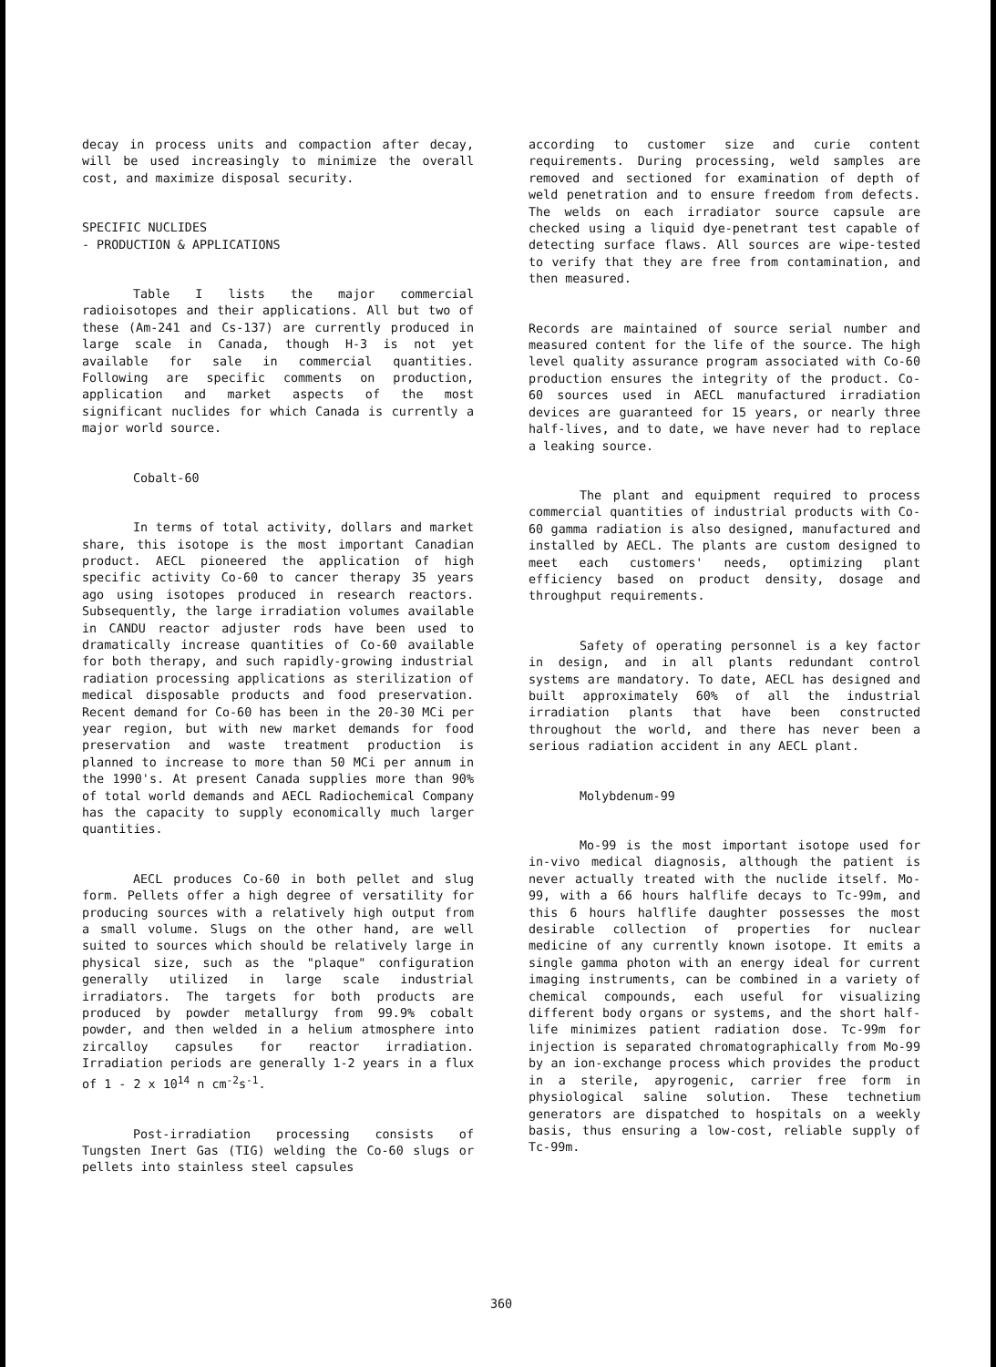decay in process units and compaction after decay, will be used increasingly to minimize the overall cost, and maximize disposal security.
SPECIFIC NUCLIDES
- PRODUCTION & APPLICATIONS
Table I lists the major commercial radioisotopes and their applications. All but two of these (Am-241 and Cs-137) are currently produced in large scale in Canada, though H-3 is not yet available for sale in commercial quantities. Following are specific comments on production, application and market aspects of the most significant nuclides for which Canada is currently a major world source.
Cobalt-60
In terms of total activity, dollars and market share, this isotope is the most important Canadian product. AECL pioneered the application of high specific activity Co-60 to cancer therapy 35 years ago using isotopes produced in research reactors. Subsequently, the large irradiation volumes available in CANDU reactor adjuster rods have been used to dramatically increase quantities of Co-60 available for both therapy, and such rapidly-growing industrial radiation processing applications as sterilization of medical disposable products and food preservation. Recent demand for Co-60 has been in the 20-30 MCi per year region, but with new market demands for food preservation and waste treatment production is planned to increase to more than 50 MCi per annum in the 1990's. At present Canada supplies more than 90% of total world demands and AECL Radiochemical Company has the capacity to supply economically much larger quantities.
AECL produces Co-60 in both pellet and slug form. Pellets offer a high degree of versatility for producing sources with a relatively high output from a small volume. Slugs on the other hand, are well suited to sources which should be relatively large in physical size, such as the "plaque" configuration generally utilized in large scale industrial irradiators. The targets for both products are produced by powder metallurgy from 99.9% cobalt powder, and then welded in a helium atmosphere into zircalloy capsules for reactor irradiation. Irradiation periods are generally 1-2 years in a flux of 1 - 2 x 10<sup>14</sup> n cm<sup>-2</sup>s<sup>-1</sup>.
Post-irradiation processing consists of Tungsten Inert Gas (TIG) welding the Co-60 slugs or pellets into stainless steel capsules
according to customer size and curie content requirements. During processing, weld samples are removed and sectioned for examination of depth of weld penetration and to ensure freedom from defects. The welds on each irradiator source capsule are checked using a liquid dye-penetrant test capable of detecting surface flaws. All sources are wipe-tested to verify that they are free from contamination, and then measured.
Records are maintained of source serial number and measured content for the life of the source. The high level quality assurance program associated with Co-60 production ensures the integrity of the product. Co-60 sources used in AECL manufactured irradiation devices are guaranteed for 15 years, or nearly three half-lives, and to date, we have never had to replace a leaking source.
The plant and equipment required to process commercial quantities of industrial products with Co-60 gamma radiation is also designed, manufactured and installed by AECL. The plants are custom designed to meet each customers' needs, optimizing plant efficiency based on product density, dosage and throughput requirements.
Safety of operating personnel is a key factor in design, and in all plants redundant control systems are mandatory. To date, AECL has designed and built approximately 60% of all the industrial irradiation plants that have been constructed throughout the world, and there has never been a serious radiation accident in any AECL plant.
Molybdenum-99
Mo-99 is the most important isotope used for in-vivo medical diagnosis, although the patient is never actually treated with the nuclide itself. Mo-99, with a 66 hours halflife decays to Tc-99m, and this 6 hours halflife daughter possesses the most desirable collection of properties for nuclear medicine of any currently known isotope. It emits a single gamma photon with an energy ideal for current imaging instruments, can be combined in a variety of chemical compounds, each useful for visualizing different body organs or systems, and the short half-life minimizes patient radiation dose. Tc-99m for injection is separated chromatographically from Mo-99 by an ion-exchange process which provides the product in a sterile, apyrogenic, carrier free form in physiological saline solution. These technetium generators are dispatched to hospitals on a weekly basis, thus ensuring a low-cost, reliable supply of Tc-99m.
360